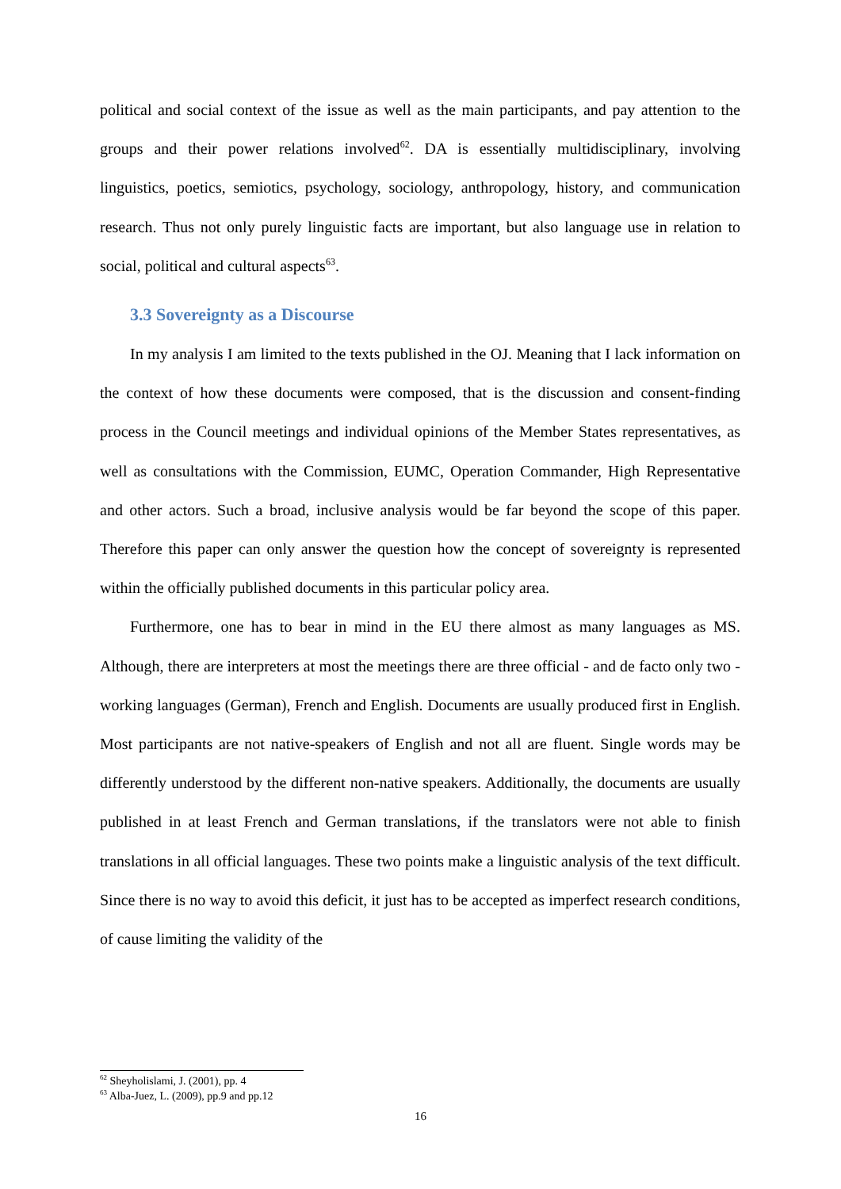political and social context of the issue as well as the main participants, and pay attention to the groups and their power relations involved<sup>62</sup>. DA is essentially multidisciplinary, involving linguistics, poetics, semiotics, psychology, sociology, anthropology, history, and communication research. Thus not only purely linguistic facts are important, but also language use in relation to social, political and cultural aspects<sup>63</sup>.
3.3 Sovereignty as a Discourse
In my analysis I am limited to the texts published in the OJ. Meaning that I lack information on the context of how these documents were composed, that is the discussion and consent-finding process in the Council meetings and individual opinions of the Member States representatives, as well as consultations with the Commission, EUMC, Operation Commander, High Representative and other actors. Such a broad, inclusive analysis would be far beyond the scope of this paper. Therefore this paper can only answer the question how the concept of sovereignty is represented within the officially published documents in this particular policy area.
Furthermore, one has to bear in mind in the EU there almost as many languages as MS. Although, there are interpreters at most the meetings there are three official - and de facto only two - working languages (German), French and English. Documents are usually produced first in English. Most participants are not native-speakers of English and not all are fluent. Single words may be differently understood by the different non-native speakers. Additionally, the documents are usually published in at least French and German translations, if the translators were not able to finish translations in all official languages. These two points make a linguistic analysis of the text difficult. Since there is no way to avoid this deficit, it just has to be accepted as imperfect research conditions, of cause limiting the validity of the
<sup>62</sup> Sheyholislami, J. (2001), pp. 4
<sup>63</sup> Alba-Juez, L. (2009), pp.9 and pp.12
16